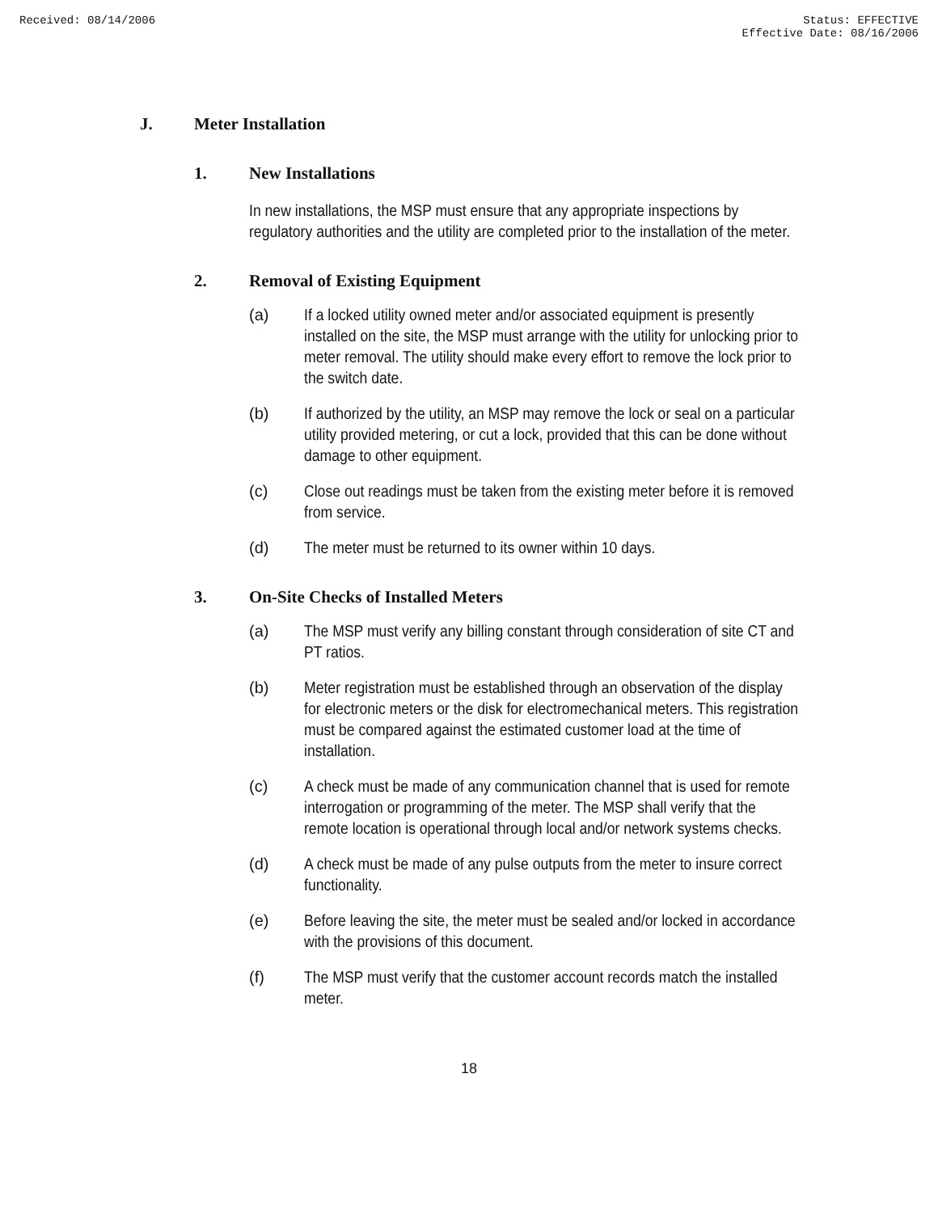Received: 08/14/2006 Status: EFFECTIVE
Effective Date: 08/16/2006
J. Meter Installation
1. New Installations
In new installations, the MSP must ensure that any appropriate inspections by regulatory authorities and the utility are completed prior to the installation of the meter.
2. Removal of Existing Equipment
(a) If a locked utility owned meter and/or associated equipment is presently installed on the site, the MSP must arrange with the utility for unlocking prior to meter removal. The utility should make every effort to remove the lock prior to the switch date.
(b) If authorized by the utility, an MSP may remove the lock or seal on a particular utility provided metering, or cut a lock, provided that this can be done without damage to other equipment.
(c) Close out readings must be taken from the existing meter before it is removed from service.
(d) The meter must be returned to its owner within 10 days.
3. On-Site Checks of Installed Meters
(a) The MSP must verify any billing constant through consideration of site CT and PT ratios.
(b) Meter registration must be established through an observation of the display for electronic meters or the disk for electromechanical meters. This registration must be compared against the estimated customer load at the time of installation.
(c) A check must be made of any communication channel that is used for remote interrogation or programming of the meter. The MSP shall verify that the remote location is operational through local and/or network systems checks.
(d) A check must be made of any pulse outputs from the meter to insure correct functionality.
(e) Before leaving the site, the meter must be sealed and/or locked in accordance with the provisions of this document.
(f) The MSP must verify that the customer account records match the installed meter.
18